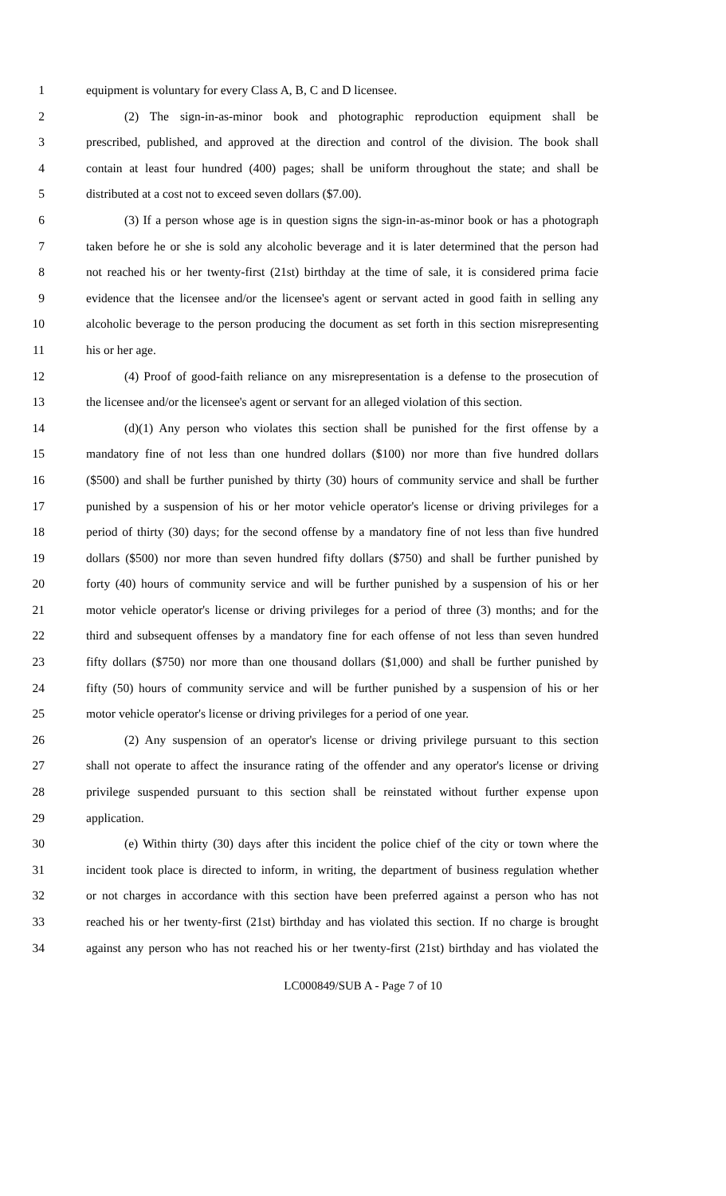1 equipment is voluntary for every Class A, B, C and D licensee.
2 (2) The sign-in-as-minor book and photographic reproduction equipment shall be
3 prescribed, published, and approved at the direction and control of the division. The book shall
4 contain at least four hundred (400) pages; shall be uniform throughout the state; and shall be
5 distributed at a cost not to exceed seven dollars ($7.00).
6 (3) If a person whose age is in question signs the sign-in-as-minor book or has a photograph
7 taken before he or she is sold any alcoholic beverage and it is later determined that the person had
8 not reached his or her twenty-first (21st) birthday at the time of sale, it is considered prima facie
9 evidence that the licensee and/or the licensee's agent or servant acted in good faith in selling any
10 alcoholic beverage to the person producing the document as set forth in this section misrepresenting
11 his or her age.
12 (4) Proof of good-faith reliance on any misrepresentation is a defense to the prosecution of
13 the licensee and/or the licensee's agent or servant for an alleged violation of this section.
14 (d)(1) Any person who violates this section shall be punished for the first offense by a
15 mandatory fine of not less than one hundred dollars ($100) nor more than five hundred dollars
16 ($500) and shall be further punished by thirty (30) hours of community service and shall be further
17 punished by a suspension of his or her motor vehicle operator's license or driving privileges for a
18 period of thirty (30) days; for the second offense by a mandatory fine of not less than five hundred
19 dollars ($500) nor more than seven hundred fifty dollars ($750) and shall be further punished by
20 forty (40) hours of community service and will be further punished by a suspension of his or her
21 motor vehicle operator's license or driving privileges for a period of three (3) months; and for the
22 third and subsequent offenses by a mandatory fine for each offense of not less than seven hundred
23 fifty dollars ($750) nor more than one thousand dollars ($1,000) and shall be further punished by
24 fifty (50) hours of community service and will be further punished by a suspension of his or her
25 motor vehicle operator's license or driving privileges for a period of one year.
26 (2) Any suspension of an operator's license or driving privilege pursuant to this section
27 shall not operate to affect the insurance rating of the offender and any operator's license or driving
28 privilege suspended pursuant to this section shall be reinstated without further expense upon
29 application.
30 (e) Within thirty (30) days after this incident the police chief of the city or town where the
31 incident took place is directed to inform, in writing, the department of business regulation whether
32 or not charges in accordance with this section have been preferred against a person who has not
33 reached his or her twenty-first (21st) birthday and has violated this section. If no charge is brought
34 against any person who has not reached his or her twenty-first (21st) birthday and has violated the
LC000849/SUB A - Page 7 of 10